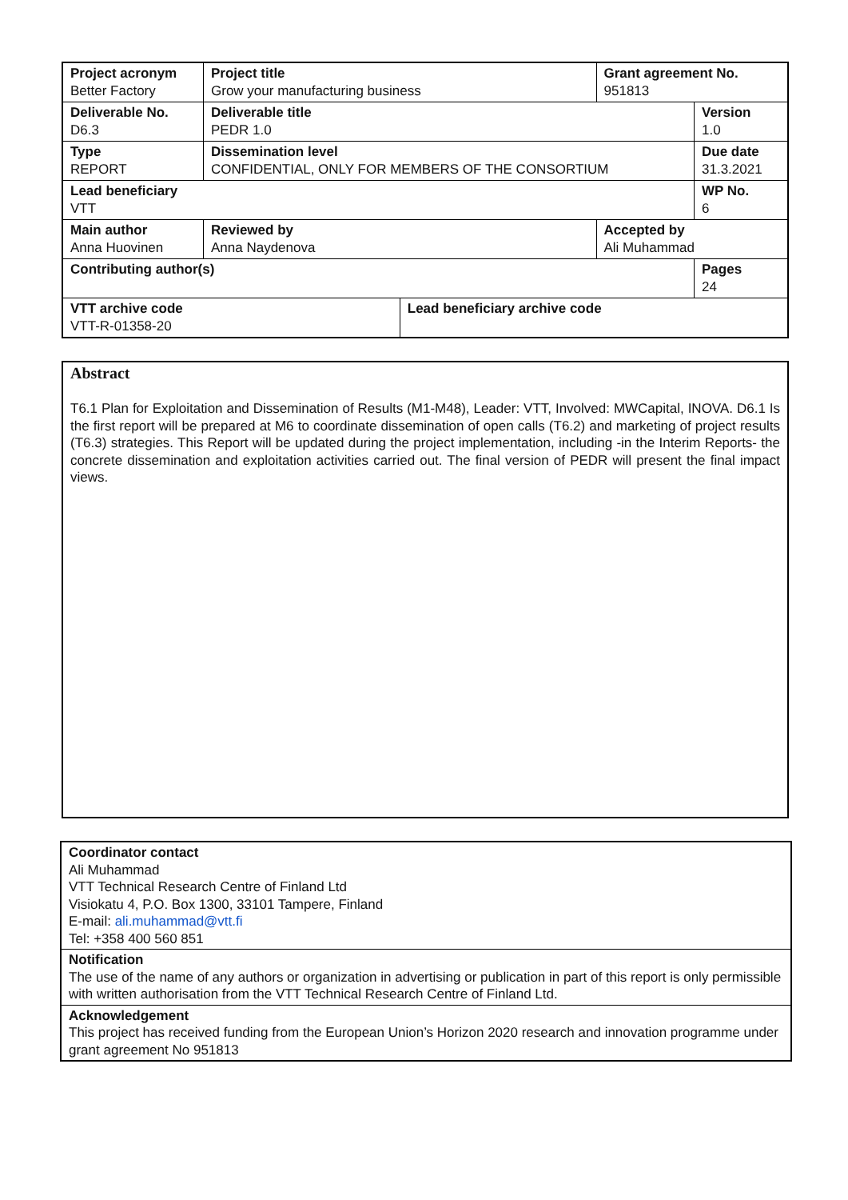| Project acronym Better Factory | Project title Grow your manufacturing business | | | | Grant agreement No. 951813 | |
| Deliverable No. D6.3 | Deliverable title PEDR 1.0 | | | | | Version 1.0 |
| Type REPORT | Dissemination level CONFIDENTIAL, ONLY FOR MEMBERS OF THE CONSORTIUM | | | | | Due date 31.3.2021 |
| Lead beneficiary VTT | | | | | | WP No. 6 |
| Main author Anna Huovinen | | Reviewed by Anna Naydenova | | Accepted by Ali Muhammad | | |
| Contributing author(s) | | | | | | Pages 24 |
| VTT archive code VTT-R-01358-20 | | | Lead beneficiary archive code | | | |
Abstract
T6.1 Plan for Exploitation and Dissemination of Results (M1-M48), Leader: VTT, Involved: MWCapital, INOVA. D6.1 Is the first report will be prepared at M6 to coordinate dissemination of open calls (T6.2) and marketing of project results (T6.3) strategies. This Report will be updated during the project implementation, including -in the Interim Reports- the concrete dissemination and exploitation activities carried out. The final version of PEDR will present the final impact views.
Coordinator contact
Ali Muhammad
VTT Technical Research Centre of Finland Ltd
Visiokatu 4, P.O. Box 1300, 33101 Tampere, Finland
E-mail: ali.muhammad@vtt.fi
Tel: +358 400 560 851
Notification
The use of the name of any authors or organization in advertising or publication in part of this report is only permissible with written authorisation from the VTT Technical Research Centre of Finland Ltd.
Acknowledgement
This project has received funding from the European Union’s Horizon 2020 research and innovation programme under grant agreement No 951813